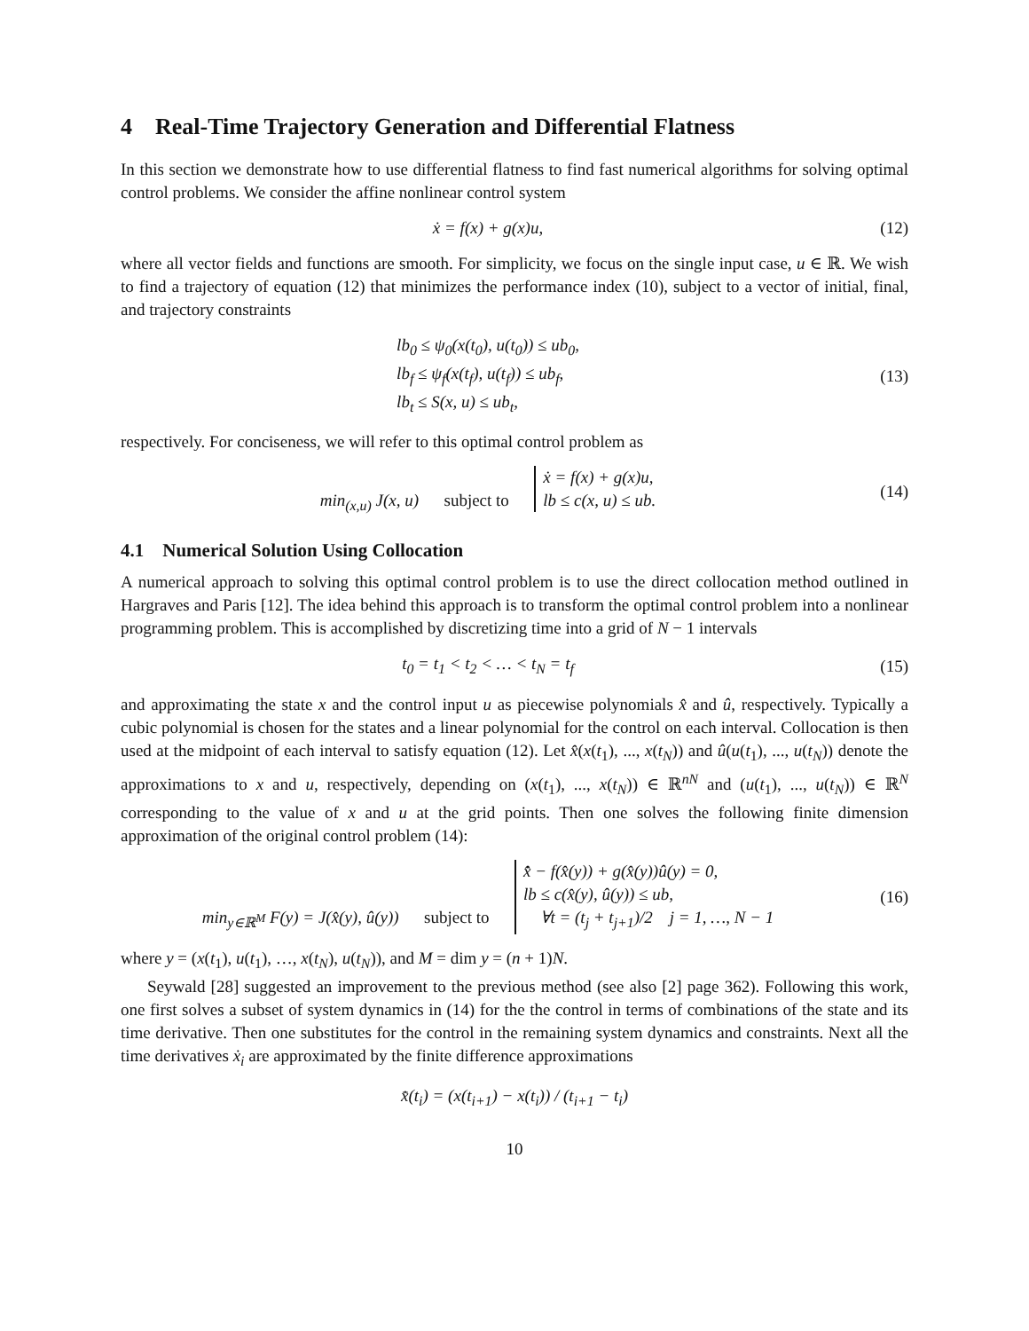4 Real-Time Trajectory Generation and Differential Flatness
In this section we demonstrate how to use differential flatness to find fast numerical algorithms for solving optimal control problems. We consider the affine nonlinear control system
ẋ = f(x) + g(x)u, (12)
where all vector fields and functions are smooth. For simplicity, we focus on the single input case, u ∈ ℝ. We wish to find a trajectory of equation (12) that minimizes the performance index (10), subject to a vector of initial, final, and trajectory constraints
lb<sub>0</sub> ≤ ψ<sub>0</sub>(x(t<sub>0</sub>), u(t<sub>0</sub>)) ≤ ub<sub>0</sub>,
lb<sub>f</sub> ≤ ψ<sub>f</sub>(x(t<sub>f</sub>), u(t<sub>f</sub>)) ≤ ub<sub>f</sub>,
lb<sub>t</sub> ≤ S(x, u) ≤ ub<sub>t</sub>,
(13)
respectively. For conciseness, we will refer to this optimal control problem as
min<sub>(x,u)</sub> J(x, u) subject to ẋ = f(x) + g(x)u,
lb ≤ c(x, u) ≤ ub.
(14)
4.1 Numerical Solution Using Collocation
A numerical approach to solving this optimal control problem is to use the direct collocation method outlined in Hargraves and Paris [12]. The idea behind this approach is to transform the optimal control problem into a nonlinear programming problem. This is accomplished by discretizing time into a grid of N − 1 intervals
t<sub>0</sub> = t<sub>1</sub> < t<sub>2</sub> < … < t<sub>N</sub> = t<sub>f</sub> (15)
and approximating the state x and the control input u as piecewise polynomials x̂ and û, respectively. Typically a cubic polynomial is chosen for the states and a linear polynomial for the control on each interval. Collocation is then used at the midpoint of each interval to satisfy equation (12). Let x̂(x(t<sub>1</sub>), ..., x(t<sub>N</sub>)) and û(u(t<sub>1</sub>), ..., u(t<sub>N</sub>)) denote the approximations to x and u, respectively, depending on (x(t<sub>1</sub>), ..., x(t<sub>N</sub>)) ∈ ℝ<sup>nN</sup> and (u(t<sub>1</sub>), ..., u(t<sub>N</sub>)) ∈ ℝ<sup>N</sup> corresponding to the value of x and u at the grid points. Then one solves the following finite dimension approximation of the original control problem (14):
min<sub>y∈ℝ<sup>M</sup></sub> F(y) = J(x̂(y), û(y)) subject to x̂̇ − f(x̂(y)) + g(x̂(y))û(y) = 0,
lb ≤ c(x̂(y), û(y)) ≤ ub,
∀t = (t<sub>j</sub> + t<sub>j+1</sub>)/2 j = 1, …, N − 1
(16)
where y = (x(t<sub>1</sub>), u(t<sub>1</sub>), …, x(t<sub>N</sub>), u(t<sub>N</sub>)), and M = dim y = (n + 1)N.
Seywald [28] suggested an improvement to the previous method (see also [2] page 362). Following this work, one first solves a subset of system dynamics in (14) for the the control in terms of combinations of the state and its time derivative. Then one substitutes for the control in the remaining system dynamics and constraints. Next all the time derivatives ẋ<sub>i</sub> are approximated by the finite difference approximations
x̄̇(t<sub>i</sub>) = (x(t<sub>i+1</sub>) − x(t<sub>i</sub>)) / (t<sub>i+1</sub> − t<sub>i</sub>)
10